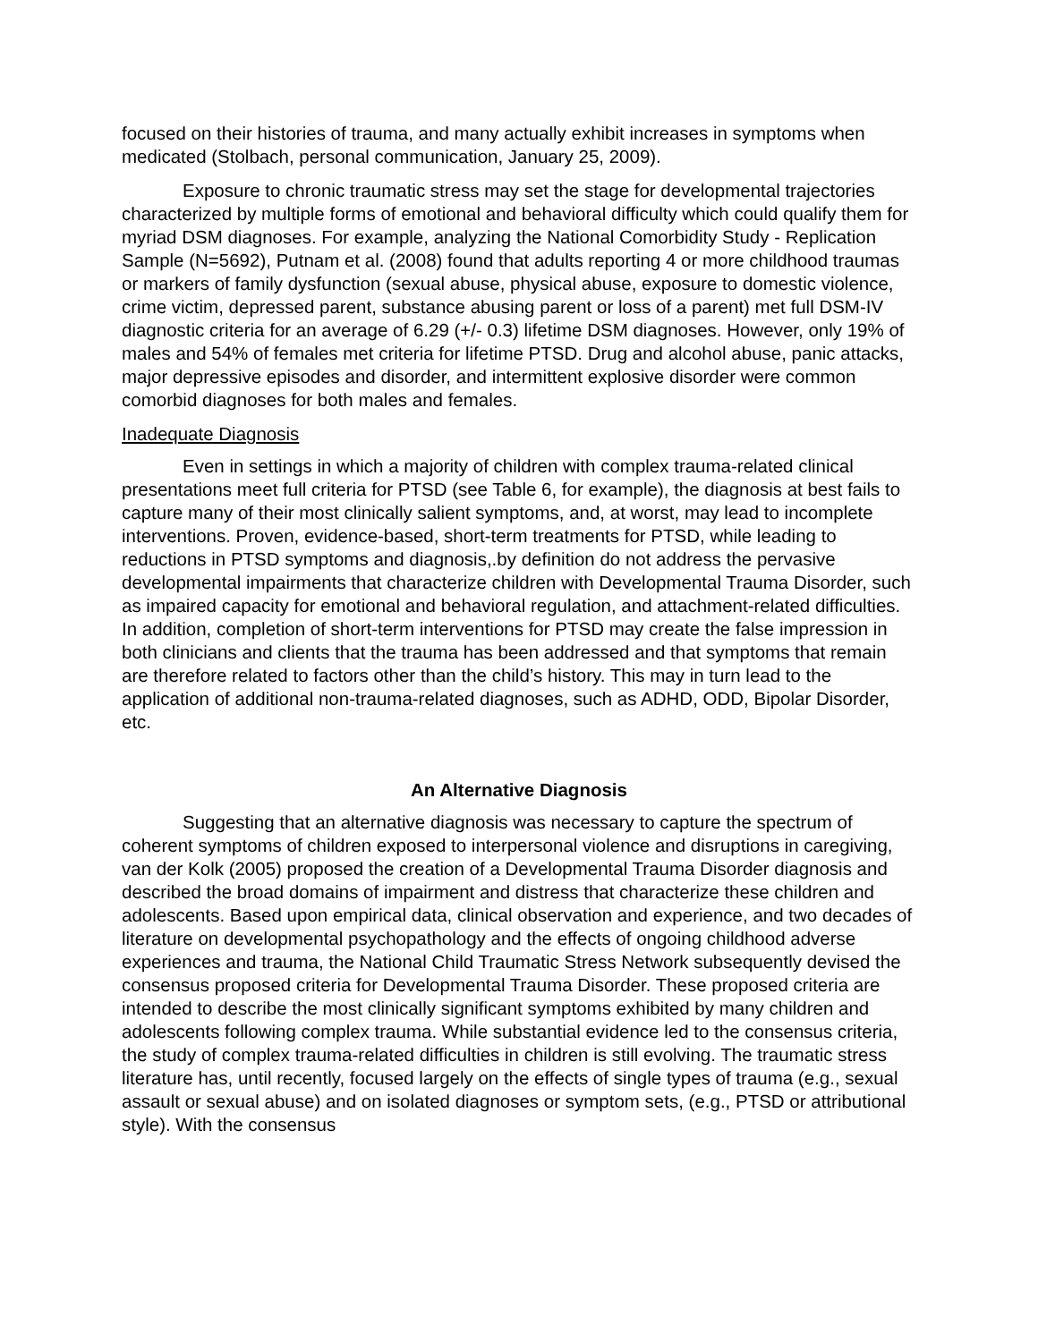focused on their histories of trauma, and many actually exhibit increases in symptoms when medicated (Stolbach, personal communication, January 25, 2009).
Exposure to chronic traumatic stress may set the stage for developmental trajectories characterized by multiple forms of emotional and behavioral difficulty which could qualify them for myriad DSM diagnoses. For example, analyzing the National Comorbidity Study - Replication Sample (N=5692), Putnam et al. (2008) found that adults reporting 4 or more childhood traumas or markers of family dysfunction (sexual abuse, physical abuse, exposure to domestic violence, crime victim, depressed parent, substance abusing parent or loss of a parent) met full DSM-IV diagnostic criteria for an average of 6.29 (+/- 0.3) lifetime DSM diagnoses. However, only 19% of males and 54% of females met criteria for lifetime PTSD. Drug and alcohol abuse, panic attacks, major depressive episodes and disorder, and intermittent explosive disorder were common comorbid diagnoses for both males and females.
Inadequate Diagnosis
Even in settings in which a majority of children with complex trauma-related clinical presentations meet full criteria for PTSD (see Table 6, for example), the diagnosis at best fails to capture many of their most clinically salient symptoms, and, at worst, may lead to incomplete interventions. Proven, evidence-based, short-term treatments for PTSD, while leading to reductions in PTSD symptoms and diagnosis,.by definition do not address the pervasive developmental impairments that characterize children with Developmental Trauma Disorder, such as impaired capacity for emotional and behavioral regulation, and attachment-related difficulties. In addition, completion of short-term interventions for PTSD may create the false impression in both clinicians and clients that the trauma has been addressed and that symptoms that remain are therefore related to factors other than the child’s history. This may in turn lead to the application of additional non-trauma-related diagnoses, such as ADHD, ODD, Bipolar Disorder, etc.
An Alternative Diagnosis
Suggesting that an alternative diagnosis was necessary to capture the spectrum of coherent symptoms of children exposed to interpersonal violence and disruptions in caregiving, van der Kolk (2005) proposed the creation of a Developmental Trauma Disorder diagnosis and described the broad domains of impairment and distress that characterize these children and adolescents. Based upon empirical data, clinical observation and experience, and two decades of literature on developmental psychopathology and the effects of ongoing childhood adverse experiences and trauma, the National Child Traumatic Stress Network subsequently devised the consensus proposed criteria for Developmental Trauma Disorder. These proposed criteria are intended to describe the most clinically significant symptoms exhibited by many children and adolescents following complex trauma. While substantial evidence led to the consensus criteria, the study of complex trauma-related difficulties in children is still evolving. The traumatic stress literature has, until recently, focused largely on the effects of single types of trauma (e.g., sexual assault or sexual abuse) and on isolated diagnoses or symptom sets, (e.g., PTSD or attributional style). With the consensus